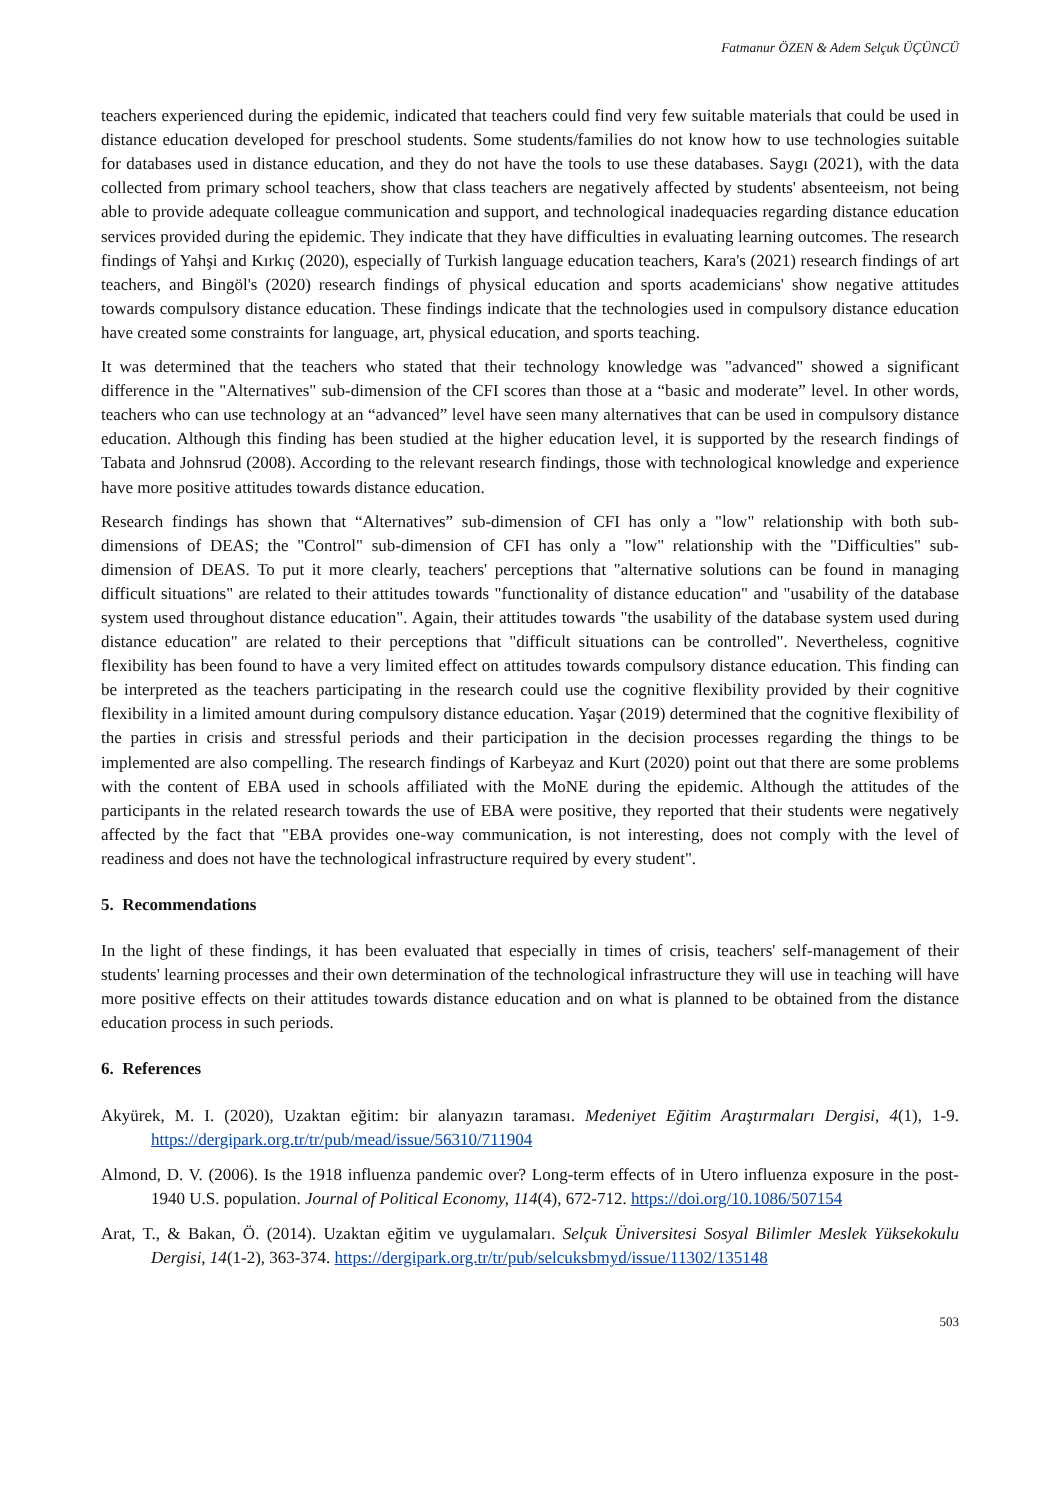Fatmanur ÖZEN & Adem Selçuk ÜÇÜNCÜ
teachers experienced during the epidemic, indicated that teachers could find very few suitable materials that could be used in distance education developed for preschool students. Some students/families do not know how to use technologies suitable for databases used in distance education, and they do not have the tools to use these databases. Saygı (2021), with the data collected from primary school teachers, show that class teachers are negatively affected by students' absenteeism, not being able to provide adequate colleague communication and support, and technological inadequacies regarding distance education services provided during the epidemic. They indicate that they have difficulties in evaluating learning outcomes. The research findings of Yahşi and Kırkıç (2020), especially of Turkish language education teachers, Kara's (2021) research findings of art teachers, and Bingöl's (2020) research findings of physical education and sports academicians' show negative attitudes towards compulsory distance education. These findings indicate that the technologies used in compulsory distance education have created some constraints for language, art, physical education, and sports teaching.
It was determined that the teachers who stated that their technology knowledge was "advanced" showed a significant difference in the "Alternatives" sub-dimension of the CFI scores than those at a “basic and moderate” level. In other words, teachers who can use technology at an “advanced” level have seen many alternatives that can be used in compulsory distance education. Although this finding has been studied at the higher education level, it is supported by the research findings of Tabata and Johnsrud (2008). According to the relevant research findings, those with technological knowledge and experience have more positive attitudes towards distance education.
Research findings has shown that “Alternatives” sub-dimension of CFI has only a "low" relationship with both sub-dimensions of DEAS; the "Control" sub-dimension of CFI has only a "low" relationship with the "Difficulties" sub-dimension of DEAS. To put it more clearly, teachers' perceptions that "alternative solutions can be found in managing difficult situations" are related to their attitudes towards "functionality of distance education" and "usability of the database system used throughout distance education". Again, their attitudes towards "the usability of the database system used during distance education" are related to their perceptions that "difficult situations can be controlled". Nevertheless, cognitive flexibility has been found to have a very limited effect on attitudes towards compulsory distance education. This finding can be interpreted as the teachers participating in the research could use the cognitive flexibility provided by their cognitive flexibility in a limited amount during compulsory distance education. Yaşar (2019) determined that the cognitive flexibility of the parties in crisis and stressful periods and their participation in the decision processes regarding the things to be implemented are also compelling. The research findings of Karbeyaz and Kurt (2020) point out that there are some problems with the content of EBA used in schools affiliated with the MoNE during the epidemic. Although the attitudes of the participants in the related research towards the use of EBA were positive, they reported that their students were negatively affected by the fact that "EBA provides one-way communication, is not interesting, does not comply with the level of readiness and does not have the technological infrastructure required by every student".
5. Recommendations
In the light of these findings, it has been evaluated that especially in times of crisis, teachers' self-management of their students' learning processes and their own determination of the technological infrastructure they will use in teaching will have more positive effects on their attitudes towards distance education and on what is planned to be obtained from the distance education process in such periods.
6. References
Akyürek, M. I. (2020), Uzaktan eğitim: bir alanyazın taraması. Medeniyet Eğitim Araştırmaları Dergisi, 4(1), 1-9. https://dergipark.org.tr/tr/pub/mead/issue/56310/711904
Almond, D. V. (2006). Is the 1918 influenza pandemic over? Long-term effects of in Utero influenza exposure in the post-1940 U.S. population. Journal of Political Economy, 114(4), 672-712. https://doi.org/10.1086/507154
Arat, T., & Bakan, Ö. (2014). Uzaktan eğitim ve uygulamaları. Selçuk Üniversitesi Sosyal Bilimler Meslek Yüksekokulu Dergisi, 14(1-2), 363-374. https://dergipark.org.tr/tr/pub/selcuksbmyd/issue/11302/135148
503